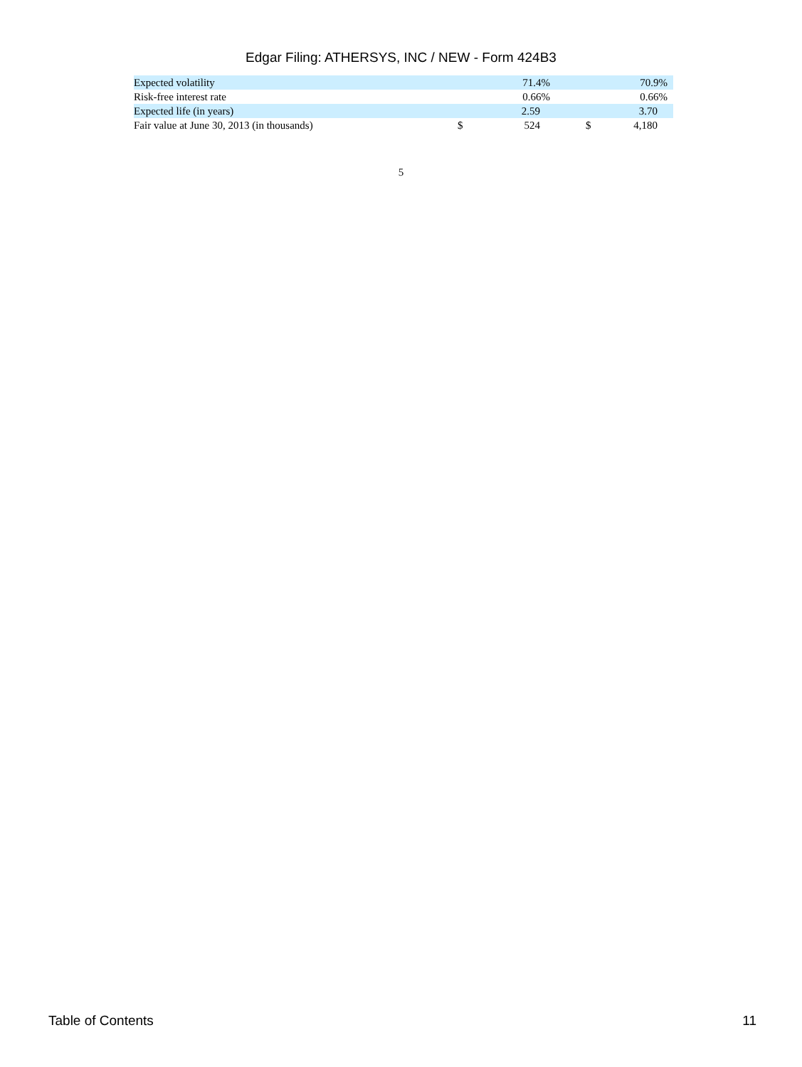Edgar Filing: ATHERSYS, INC / NEW - Form 424B3
| Expected volatility | | 71.4% | | 70.9% |
| Risk-free interest rate | | 0.66% | | 0.66% |
| Expected life (in years) | | 2.59 | | 3.70 |
| Fair value at June 30, 2013 (in thousands) | $ | 524 | $ | 4,180 |
5
Table of Contents 11